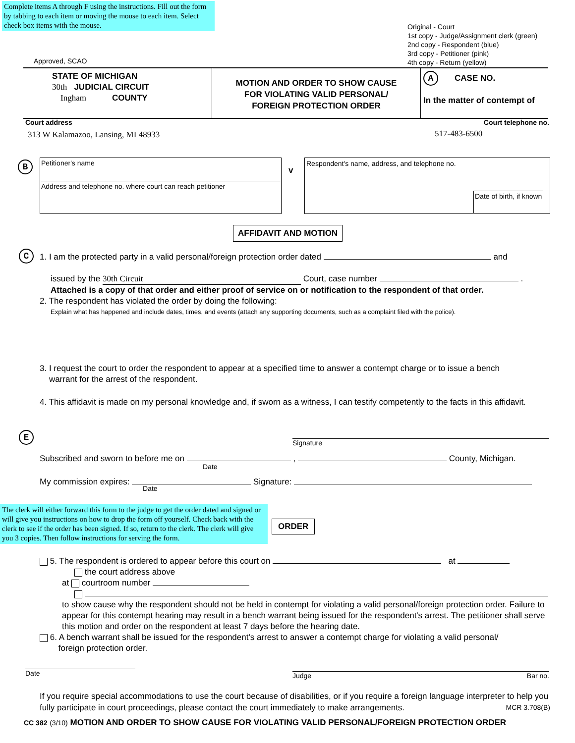Complete items A through F using the instructions. Fill out the form by tabbing to each item or moving the mouse to each item. Select check box items with the mouse.
Original - Court
1st copy - Judge/Assignment clerk (green)
2nd copy - Respondent (blue)
3rd copy - Petitioner (pink)
4th copy - Return (yellow)
Approved, SCAO
STATE OF MICHIGAN
30th JUDICIAL CIRCUIT
Ingham COUNTY
MOTION AND ORDER TO SHOW CAUSE
FOR VIOLATING VALID PERSONAL/
FOREIGN PROTECTION ORDER
A CASE NO.
In the matter of contempt of
Court address Court telephone no.
313 W Kalamazoo, Lansing, MI 48933
517-483-6500
B
Petitioner's name
Address and telephone no. where court can reach petitioner
v
Respondent's name, address, and telephone no.
Date of birth, if known
AFFIDAVIT AND MOTION
C
1. I am the protected party in a valid personal/foreign protection order dated and
issued by the 30th Circuit Court, case number .
Attached is a copy of that order and either proof of service on or notification to the respondent of that order.
2. The respondent has violated the order by doing the following:
Explain what has happened and include dates, times, and events (attach any supporting documents, such as a complaint filed with the police).
3. I request the court to order the respondent to appear at a specified time to answer a contempt charge or to issue a bench
warrant for the arrest of the respondent.
4. This affidavit is made on my personal knowledge and, if sworn as a witness, I can testify competently to the facts in this affidavit.
E
Signature
Subscribed and sworn to before me on , County, Michigan.
Date
My commission expires: Signature:
Date
The clerk will either forward this form to the judge to get the order dated and signed or will give you instructions on how to drop the form off yourself. Check back with the clerk to see if the order has been signed. If so, return to the clerk. The clerk will give you 3 copies. Then follow instructions for serving the form.
ORDER
5. The respondent is ordered to appear before this court on at
the court address above
at courtroom number
to show cause why the respondent should not be held in contempt for violating a valid personal/foreign protection order. Failure to appear for this contempt hearing may result in a bench warrant being issued for the respondent's arrest. The petitioner shall serve this motion and order on the respondent at least 7 days before the hearing date.
6. A bench warrant shall be issued for the respondent's arrest to answer a contempt charge for violating a valid personal/
foreign protection order.
Date Judge Bar no.
If you require special accommodations to use the court because of disabilities, or if you require a foreign language interpreter to help you fully participate in court proceedings, please contact the court immediately to make arrangements. MCR 3.708(B)
CC 382 (3/10) MOTION AND ORDER TO SHOW CAUSE FOR VIOLATING VALID PERSONAL/FOREIGN PROTECTION ORDER